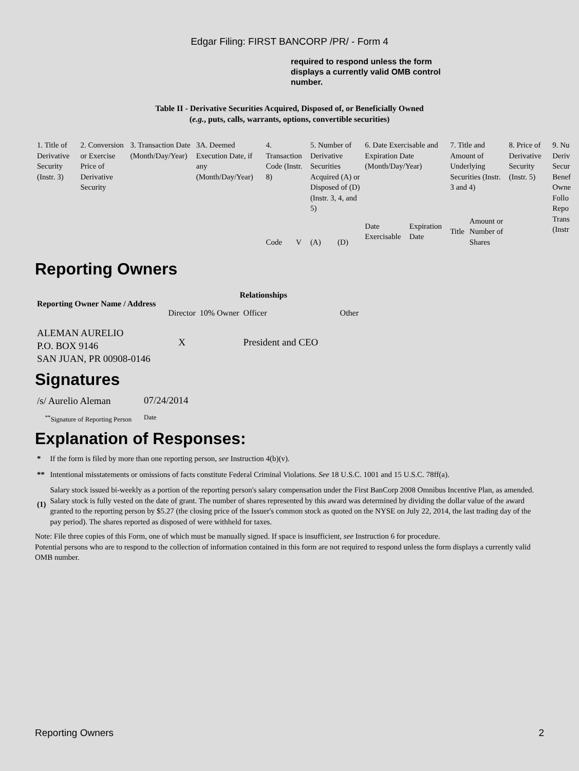Edgar Filing: FIRST BANCORP /PR/ - Form 4
required to respond unless the form displays a currently valid OMB control number.
Table II - Derivative Securities Acquired, Disposed of, or Beneficially Owned
(e.g., puts, calls, warrants, options, convertible securities)
| 1. Title of Derivative Security (Instr. 3) | 2. Conversion or Exercise Price of Derivative Security | 3. Transaction Date (Month/Day/Year) | 3A. Deemed Execution Date, if any (Month/Day/Year) | 4. Transaction Code (Instr. 8) | | 5. Number of Derivative Securities Acquired (A) or Disposed of (D) (Instr. 3, 4, and 5) | | 6. Date Exercisable and Expiration Date (Month/Day/Year) | | 7. Title and Amount of Underlying Securities (Instr. 3 and 4) | | 8. Price of Derivative Security (Instr. 5) | 9. Nu Deriv Secur Benef Owne Follo Repo Trans (Instr |
| | | | | Code | V | (A) | (D) | Date Exercisable | Expiration Date | Title | Amount or Number of Shares | | |
Reporting Owners
| Reporting Owner Name / Address | Relationships | | | |
| --- | --- | --- | --- | --- |
| | Director | 10% Owner | Officer | Other |
| ALEMAN AURELIO P.O. BOX 9146 SAN JUAN, PR 00908-0146 | X | | President and CEO | |
Signatures
| /s/ Aurelio Aleman | 07/24/2014 |
| <sup>**</sup> Signature of Reporting Person | Date |
Explanation of Responses:
| * | If the form is filed by more than one reporting person, see Instruction 4(b)(v). |
| ** | Intentional misstatements or omissions of facts constitute Federal Criminal Violations. See 18 U.S.C. 1001 and 15 U.S.C. 78ff(a). |
| (1) | Salary stock issued bi-weekly as a portion of the reporting person's salary compensation under the First BanCorp 2008 Omnibus Incentive Plan, as amended. Salary stock is fully vested on the date of grant. The number of shares represented by this award was determined by dividing the dollar value of the award granted to the reporting person by $5.27 (the closing price of the Issuer's common stock as quoted on the NYSE on July 22, 2014, the last trading day of the pay period). The shares reported as disposed of were withheld for taxes. |
Note: File three copies of this Form, one of which must be manually signed. If space is insufficient, see Instruction 6 for procedure.
Potential persons who are to respond to the collection of information contained in this form are not required to respond unless the form displays a currently valid OMB number.
Reporting Owners 2